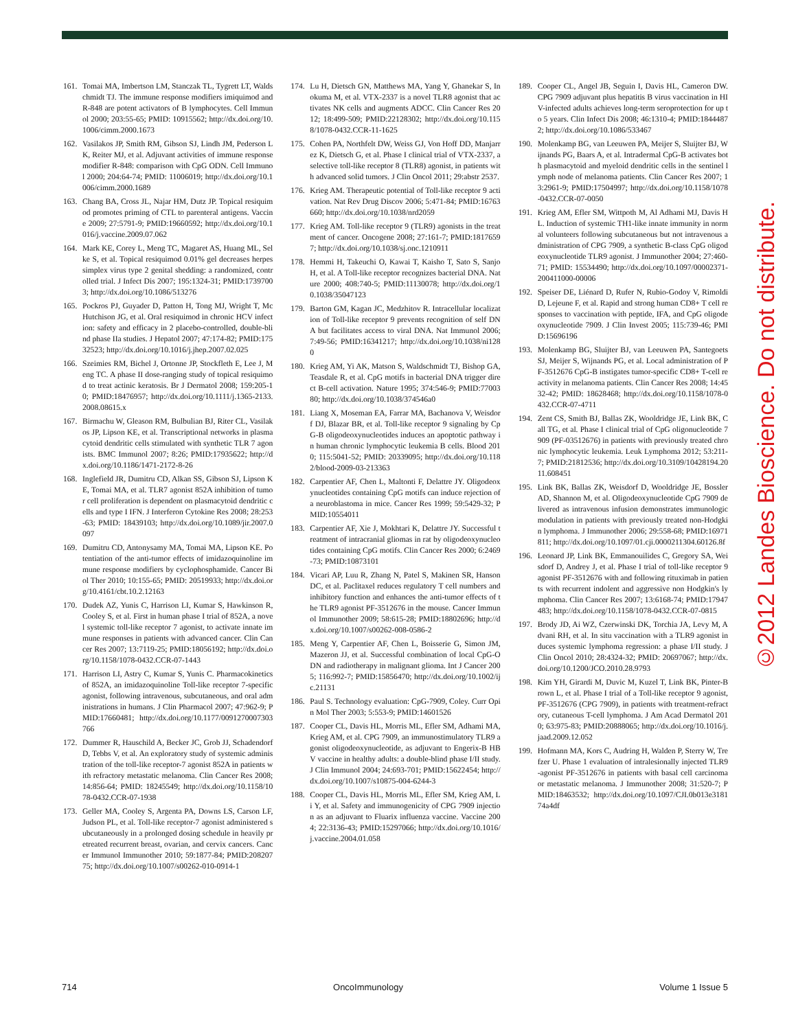161. Tomai MA, Imbertson LM, Stanczak TL, Tygrett LT, Waldschmidt TJ. The immune response modifiers imiquimod and R-848 are potent activators of B lymphocytes. Cell Immunol 2000; 203:55-65; PMID: 10915562; http://dx.doi.org/10.1006/cimm.2000.1673
162. Vasilakos JP, Smith RM, Gibson SJ, Lindh JM, Pederson LK, Reiter MJ, et al. Adjuvant activities of immune response modifier R-848: comparison with CpG ODN. Cell Immunol 2000; 204:64-74; PMID: 11006019; http://dx.doi.org/10.1006/cimm.2000.1689
163. Chang BA, Cross JL, Najar HM, Dutz JP. Topical resiquimod promotes priming of CTL to parenteral antigens. Vaccine 2009; 27:5791-9; PMID:19660592; http://dx.doi.org/10.1016/j.vaccine.2009.07.062
164. Mark KE, Corey L, Meng TC, Magaret AS, Huang ML, Selke S, et al. Topical resiquimod 0.01% gel decreases herpes simplex virus type 2 genital shedding: a randomized, controlled trial. J Infect Dis 2007; 195:1324-31; PMID:17397003; http://dx.doi.org/10.1086/513276
165. Pockros PJ, Guyader D, Patton H, Tong MJ, Wright T, McHutchison JG, et al. Oral resiquimod in chronic HCV infection: safety and efficacy in 2 placebo-controlled, double-blind phase IIa studies. J Hepatol 2007; 47:174-82; PMID:17532523; http://dx.doi.org/10.1016/j.jhep.2007.02.025
166. Szeimies RM, Bichel J, Ortonne JP, Stockfleth E, Lee J, Meng TC. A phase II dose-ranging study of topical resiquimod to treat actinic keratosis. Br J Dermatol 2008; 159:205-10; PMID:18476957; http://dx.doi.org/10.1111/j.1365-2133.2008.08615.x
167. Birmachu W, Gleason RM, Bulbulian BJ, Riter CL, Vasilakos JP, Lipson KE, et al. Transcriptional networks in plasmacytoid dendritic cells stimulated with synthetic TLR 7 agonists. BMC Immunol 2007; 8:26; PMID:17935622; http://dx.doi.org/10.1186/1471-2172-8-26
168. Inglefield JR, Dumitru CD, Alkan SS, Gibson SJ, Lipson KE, Tomai MA, et al. TLR7 agonist 852A inhibition of tumor cell proliferation is dependent on plasmacytoid dendritic cells and type I IFN. J Interferon Cytokine Res 2008; 28:253-63; PMID: 18439103; http://dx.doi.org/10.1089/jir.2007.0097
169. Dumitru CD, Antonysamy MA, Tomai MA, Lipson KE. Potentiation of the anti-tumor effects of imidazoquinoline immune response modifiers by cyclophosphamide. Cancer Biol Ther 2010; 10:155-65; PMID: 20519933; http://dx.doi.org/10.4161/cbt.10.2.12163
170. Dudek AZ, Yunis C, Harrison LI, Kumar S, Hawkinson R, Cooley S, et al. First in human phase I trial of 852A, a novel systemic toll-like receptor 7 agonist, to activate innate immune responses in patients with advanced cancer. Clin Cancer Res 2007; 13:7119-25; PMID:18056192; http://dx.doi.org/10.1158/1078-0432.CCR-07-1443
171. Harrison LI, Astry C, Kumar S, Yunis C. Pharmacokinetics of 852A, an imidazoquinoline Toll-like receptor 7-specific agonist, following intravenous, subcutaneous, and oral administrations in humans. J Clin Pharmacol 2007; 47:962-9; PMID:17660481; http://dx.doi.org/10.1177/0091270007303766
172. Dummer R, Hauschild A, Becker JC, Grob JJ, Schadendorf D, Tebbs V, et al. An exploratory study of systemic administration of the toll-like receptor-7 agonist 852A in patients with refractory metastatic melanoma. Clin Cancer Res 2008; 14:856-64; PMID: 18245549; http://dx.doi.org/10.1158/1078-0432.CCR-07-1938
173. Geller MA, Cooley S, Argenta PA, Downs LS, Carson LF, Judson PL, et al. Toll-like receptor-7 agonist administered subcutaneously in a prolonged dosing schedule in heavily pretreated recurrent breast, ovarian, and cervix cancers. Cancer Immunol Immunother 2010; 59:1877-84; PMID:20820775; http://dx.doi.org/10.1007/s00262-010-0914-1
174. Lu H, Dietsch GN, Matthews MA, Yang Y, Ghanekar S, Inokuma M, et al. VTX-2337 is a novel TLR8 agonist that activates NK cells and augments ADCC. Clin Cancer Res 2012; 18:499-509; PMID:22128302; http://dx.doi.org/10.1158/1078-0432.CCR-11-1625
175. Cohen PA, Northfelt DW, Weiss GJ, Von Hoff DD, Manjarrez K, Dietsch G, et al. Phase I clinical trial of VTX-2337, a selective toll-like receptor 8 (TLR8) agonist, in patients with advanced solid tumors. J Clin Oncol 2011; 29:abstr 2537.
176. Krieg AM. Therapeutic potential of Toll-like receptor 9 activation. Nat Rev Drug Discov 2006; 5:471-84; PMID:16763660; http://dx.doi.org/10.1038/nrd2059
177. Krieg AM. Toll-like receptor 9 (TLR9) agonists in the treatment of cancer. Oncogene 2008; 27:161-7; PMID:18176597; http://dx.doi.org/10.1038/sj.onc.1210911
178. Hemmi H, Takeuchi O, Kawai T, Kaisho T, Sato S, Sanjo H, et al. A Toll-like receptor recognizes bacterial DNA. Nature 2000; 408:740-5; PMID:11130078; http://dx.doi.org/10.1038/35047123
179. Barton GM, Kagan JC, Medzhitov R. Intracellular localization of Toll-like receptor 9 prevents recognition of self DNA but facilitates access to viral DNA. Nat Immunol 2006; 7:49-56; PMID:16341217; http://dx.doi.org/10.1038/ni1280
180. Krieg AM, Yi AK, Matson S, Waldschmidt TJ, Bishop GA, Teasdale R, et al. CpG motifs in bacterial DNA trigger direct B-cell activation. Nature 1995; 374:546-9; PMID:7700380; http://dx.doi.org/10.1038/374546a0
181. Liang X, Moseman EA, Farrar MA, Bachanova V, Weisdorf DJ, Blazar BR, et al. Toll-like receptor 9 signaling by CpG-B oligodeoxynucleotides induces an apoptotic pathway in human chronic lymphocytic leukemia B cells. Blood 2010; 115:5041-52; PMID: 20339095; http://dx.doi.org/10.1182/blood-2009-03-213363
182. Carpentier AF, Chen L, Maltonti F, Delattre JY. Oligodeoxynucleotides containing CpG motifs can induce rejection of a neuroblastoma in mice. Cancer Res 1999; 59:5429-32; PMID:10554011
183. Carpentier AF, Xie J, Mokhtari K, Delattre JY. Successful treatment of intracranial gliomas in rat by oligodeoxynucleotides containing CpG motifs. Clin Cancer Res 2000; 6:2469-73; PMID:10873101
184. Vicari AP, Luu R, Zhang N, Patel S, Makinen SR, Hanson DC, et al. Paclitaxel reduces regulatory T cell numbers and inhibitory function and enhances the anti-tumor effects of the TLR9 agonist PF-3512676 in the mouse. Cancer Immunol Immunother 2009; 58:615-28; PMID:18802696; http://dx.doi.org/10.1007/s00262-008-0586-2
185. Meng Y, Carpentier AF, Chen L, Boisserie G, Simon JM, Mazeron JJ, et al. Successful combination of local CpG-ODN and radiotherapy in malignant glioma. Int J Cancer 2005; 116:992-7; PMID:15856470; http://dx.doi.org/10.1002/ijc.21131
186. Paul S. Technology evaluation: CpG-7909, Coley. Curr Opin Mol Ther 2003; 5:553-9; PMID:14601526
187. Cooper CL, Davis HL, Morris ML, Efler SM, Adhami MA, Krieg AM, et al. CPG 7909, an immunostimulatory TLR9 agonist oligodeoxynucleotide, as adjuvant to Engerix-B HBV vaccine in healthy adults: a double-blind phase I/II study. J Clin Immunol 2004; 24:693-701; PMID:15622454; http://dx.doi.org/10.1007/s10875-004-6244-3
188. Cooper CL, Davis HL, Morris ML, Efler SM, Krieg AM, Li Y, et al. Safety and immunogenicity of CPG 7909 injection as an adjuvant to Fluarix influenza vaccine. Vaccine 2004; 22:3136-43; PMID:15297066; http://dx.doi.org/10.1016/j.vaccine.2004.01.058
189. Cooper CL, Angel JB, Seguin I, Davis HL, Cameron DW. CPG 7909 adjuvant plus hepatitis B virus vaccination in HIV-infected adults achieves long-term seroprotection for up to 5 years. Clin Infect Dis 2008; 46:1310-4; PMID:18444872; http://dx.doi.org/10.1086/533467
190. Molenkamp BG, van Leeuwen PA, Meijer S, Sluijter BJ, Wijnands PG, Baars A, et al. Intradermal CpG-B activates both plasmacytoid and myeloid dendritic cells in the sentinel lymph node of melanoma patients. Clin Cancer Res 2007; 13:2961-9; PMID:17504997; http://dx.doi.org/10.1158/1078-0432.CCR-07-0050
191. Krieg AM, Efler SM, Wittpoth M, Al Adhami MJ, Davis HL. Induction of systemic TH1-like innate immunity in normal volunteers following subcutaneous but not intravenous administration of CPG 7909, a synthetic B-class CpG oligodeoxynucleotide TLR9 agonist. J Immunother 2004; 27:460-71; PMID: 15534490; http://dx.doi.org/10.1097/00002371-200411000-00006
192. Speiser DE, Liénard D, Rufer N, Rubio-Godoy V, Rimoldi D, Lejeune F, et al. Rapid and strong human CD8+ T cell responses to vaccination with peptide, IFA, and CpG oligodeoxynucleotide 7909. J Clin Invest 2005; 115:739-46; PMID:15696196
193. Molenkamp BG, Sluijter BJ, van Leeuwen PA, Santegoets SJ, Meijer S, Wijnands PG, et al. Local administration of PF-3512676 CpG-B instigates tumor-specific CD8+ T-cell reactivity in melanoma patients. Clin Cancer Res 2008; 14:4532-42; PMID: 18628468; http://dx.doi.org/10.1158/1078-0432.CCR-07-4711
194. Zent CS, Smith BJ, Ballas ZK, Wooldridge JE, Link BK, Call TG, et al. Phase I clinical trial of CpG oligonucleotide 7909 (PF-03512676) in patients with previously treated chronic lymphocytic leukemia. Leuk Lymphoma 2012; 53:211-7; PMID:21812536; http://dx.doi.org/10.3109/10428194.2011.608451
195. Link BK, Ballas ZK, Weisdorf D, Wooldridge JE, Bossler AD, Shannon M, et al. Oligodeoxynucleotide CpG 7909 delivered as intravenous infusion demonstrates immunologic modulation in patients with previously treated non-Hodgkin lymphoma. J Immunother 2006; 29:558-68; PMID:16971811; http://dx.doi.org/10.1097/01.cji.0000211304.60126.8f
196. Leonard JP, Link BK, Emmanouilides C, Gregory SA, Weisdorf D, Andrey J, et al. Phase I trial of toll-like receptor 9 agonist PF-3512676 with and following rituximab in patients with recurrent indolent and aggressive non Hodgkin's lymphoma. Clin Cancer Res 2007; 13:6168-74; PMID:17947483; http://dx.doi.org/10.1158/1078-0432.CCR-07-0815
197. Brody JD, Ai WZ, Czerwinski DK, Torchia JA, Levy M, Advani RH, et al. In situ vaccination with a TLR9 agonist induces systemic lymphoma regression: a phase I/II study. J Clin Oncol 2010; 28:4324-32; PMID: 20697067; http://dx.doi.org/10.1200/JCO.2010.28.9793
198. Kim YH, Girardi M, Duvic M, Kuzel T, Link BK, Pinter-Brown L, et al. Phase I trial of a Toll-like receptor 9 agonist, PF-3512676 (CPG 7909), in patients with treatment-refractory, cutaneous T-cell lymphoma. J Am Acad Dermatol 2010; 63:975-83; PMID:20888065; http://dx.doi.org/10.1016/j.jaad.2009.12.052
199. Hofmann MA, Kors C, Audring H, Walden P, Sterry W, Trefzer U. Phase 1 evaluation of intralesionally injected TLR9-agonist PF-3512676 in patients with basal cell carcinoma or metastatic melanoma. J Immunother 2008; 31:520-7; PMID:18463532; http://dx.doi.org/10.1097/CJI.0b013e318174a4df
©2012 Landes Bioscience. Do not distribute.
714 OncoImmunology Volume 1 Issue 5